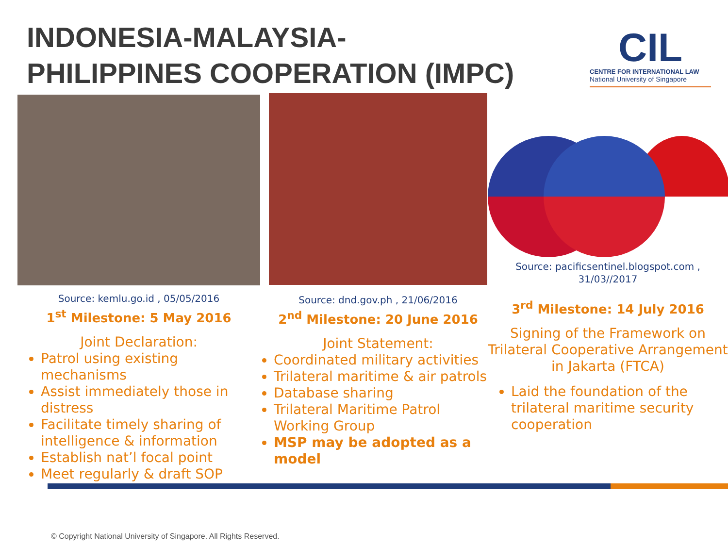INDONESIA-MALAYSIA-
PHILIPPINES COOPERATION (IMPC)
CIL
CENTRE FOR INTERNATIONAL LAW
National University of Singapore
Source: kemlu.go.id , 05/05/2016
1<sup>st</sup> Milestone: 5 May 2016
Joint Declaration:
Patrol using existing mechanisms
Assist immediately those in distress
Facilitate timely sharing of intelligence & information
Establish nat’l focal point
Meet regularly & draft SOP
Source: dnd.gov.ph , 21/06/2016
2<sup>nd</sup> Milestone: 20 June 2016
Joint Statement:
Coordinated military activities
Trilateral maritime & air patrols
Database sharing
Trilateral Maritime Patrol Working Group
MSP may be adopted as a model
Source: pacificsentinel.blogspot.com ,
31/03//2017
3<sup>rd</sup> Milestone: 14 July 2016
Signing of the Framework on Trilateral Cooperative Arrangement in Jakarta (FTCA)
Laid the foundation of the trilateral maritime security cooperation
© Copyright National University of Singapore. All Rights Reserved.